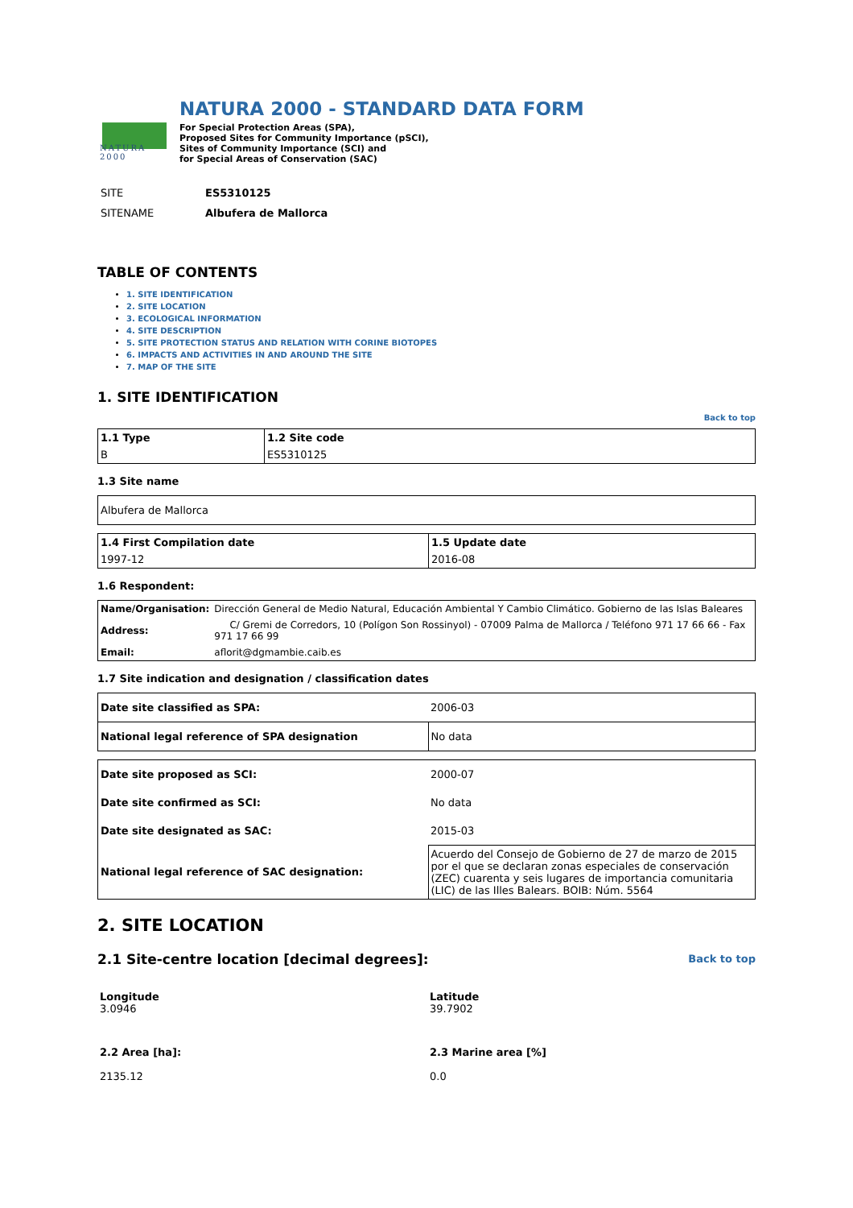NATURA 2000
NATURA 2000 - STANDARD DATA FORM
For Special Protection Areas (SPA),
Proposed Sites for Community Importance (pSCI),
Sites of Community Importance (SCI) and
for Special Areas of Conservation (SAC)
| SITE | ES5310125 |
| SITENAME | Albufera de Mallorca |
TABLE OF CONTENTS
1. SITE IDENTIFICATION
2. SITE LOCATION
3. ECOLOGICAL INFORMATION
4. SITE DESCRIPTION
5. SITE PROTECTION STATUS AND RELATION WITH CORINE BIOTOPES
6. IMPACTS AND ACTIVITIES IN AND AROUND THE SITE
7. MAP OF THE SITE
1. SITE IDENTIFICATION
Back to top
| 1.1 Type | 1.2 Site code |
| B | ES5310125 |
1.3 Site name
| Albufera de Mallorca |
| 1.4 First Compilation date | 1.5 Update date |
| 1997-12 | 2016-08 |
1.6 Respondent:
| Name/Organisation: | Dirección General de Medio Natural, Educación Ambiental Y Cambio Climático. Gobierno de las Islas Baleares |
| Address: | C/ Gremi de Corredors, 10 (Polígon Son Rossinyol) - 07009 Palma de Mallorca / Teléfono 971 17 66 66 - Fax 971 17 66 99 |
| Email: | aflorit@dgmambie.caib.es |
1.7 Site indication and designation / classification dates
| Date site classified as SPA: | 2006-03 |
| National legal reference of SPA designation | No data |
| Date site proposed as SCI: | 2000-07 |
| Date site confirmed as SCI: | No data |
| Date site designated as SAC: | 2015-03 |
| National legal reference of SAC designation: | Acuerdo del Consejo de Gobierno de 27 de marzo de 2015 por el que se declaran zonas especiales de conservación (ZEC) cuarenta y seis lugares de importancia comunitaria (LIC) de las Illes Balears. BOIB: Núm. 5564 |
2. SITE LOCATION
2.1 Site-centre location [decimal degrees]:
Back to top
| Longitude 3.0946 | Latitude 39.7902 |
| 2.2 Area [ha]: 2135.12 | 2.3 Marine area [%] 0.0 |